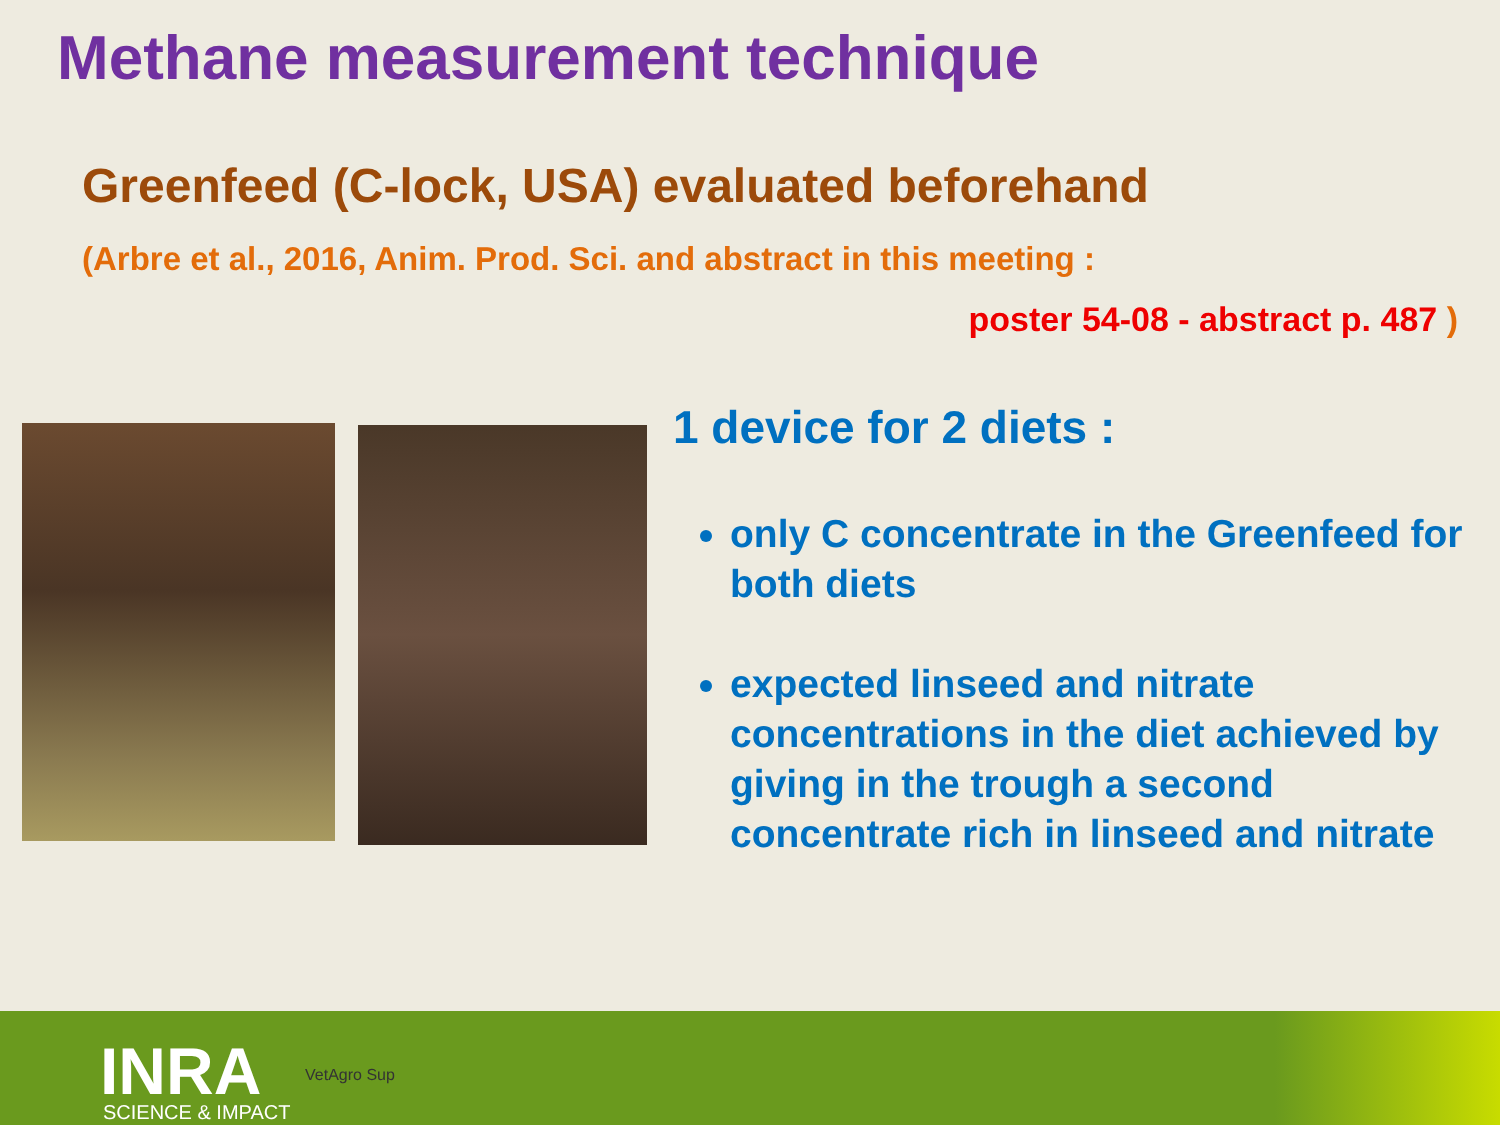Methane measurement technique
Greenfeed (C-lock, USA) evaluated beforehand
(Arbre et al., 2016, Anim. Prod. Sci. and abstract in this meeting :
poster 54-08 - abstract p. 487 )
1 device for 2 diets :
only C concentrate in the Greenfeed for both diets
expected linseed and nitrate concentrations in the diet achieved by giving in the trough a second concentrate rich in linseed and nitrate
INRA
SCIENCE & IMPACT
VetAgro Sup